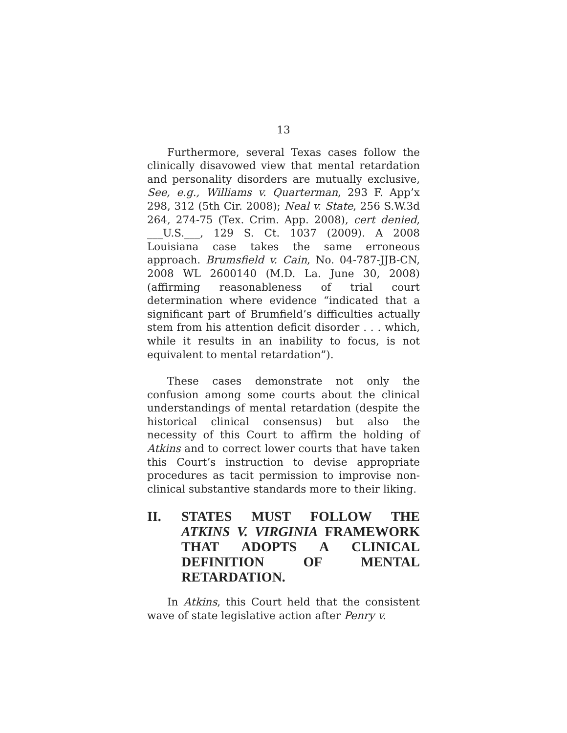13
Furthermore, several Texas cases follow the clinically disavowed view that mental retardation and personality disorders are mutually exclusive, See, e.g., Williams v. Quarterman, 293 F. App’x 298, 312 (5th Cir. 2008); Neal v. State, 256 S.W.3d 264, 274-75 (Tex. Crim. App. 2008), cert denied, ___U.S.___, 129 S. Ct. 1037 (2009). A 2008 Louisiana case takes the same erroneous approach. Brumsfield v. Cain, No. 04-787-JJB-CN, 2008 WL 2600140 (M.D. La. June 30, 2008) (affirming reasonableness of trial court determination where evidence “indicated that a significant part of Brumfield’s difficulties actually stem from his attention deficit disorder . . . which, while it results in an inability to focus, is not equivalent to mental retardation”).
These cases demonstrate not only the confusion among some courts about the clinical understandings of mental retardation (despite the historical clinical consensus) but also the necessity of this Court to affirm the holding of Atkins and to correct lower courts that have taken this Court’s instruction to devise appropriate procedures as tacit permission to improvise non-clinical substantive standards more to their liking.
II. STATES MUST FOLLOW THE ATKINS V. VIRGINIA FRAMEWORK THAT ADOPTS A CLINICAL DEFINITION OF MENTAL RETARDATION.
In Atkins, this Court held that the consistent wave of state legislative action after Penry v.